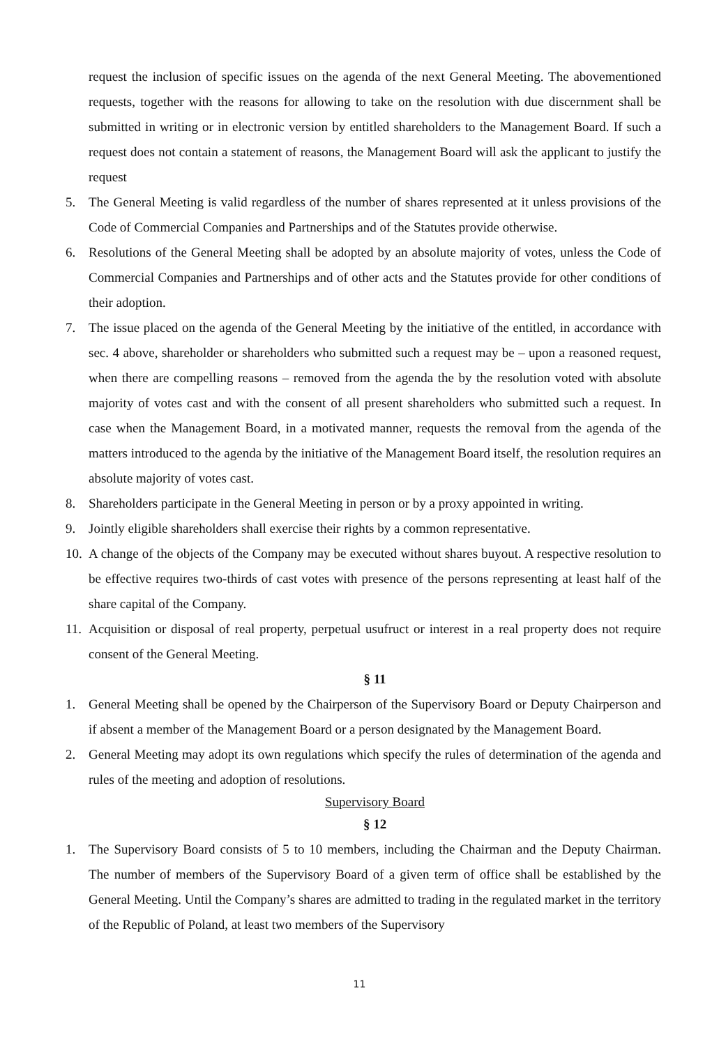request the inclusion of specific issues on the agenda of the next General Meeting. The abovementioned requests, together with the reasons for allowing to take on the resolution with due discernment shall be submitted in writing or in electronic version by entitled shareholders to the Management Board. If such a request does not contain a statement of reasons, the Management Board will ask the applicant to justify the request
5. The General Meeting is valid regardless of the number of shares represented at it unless provisions of the Code of Commercial Companies and Partnerships and of the Statutes provide otherwise.
6. Resolutions of the General Meeting shall be adopted by an absolute majority of votes, unless the Code of Commercial Companies and Partnerships and of other acts and the Statutes provide for other conditions of their adoption.
7. The issue placed on the agenda of the General Meeting by the initiative of the entitled, in accordance with sec. 4 above, shareholder or shareholders who submitted such a request may be – upon a reasoned request, when there are compelling reasons – removed from the agenda the by the resolution voted with absolute majority of votes cast and with the consent of all present shareholders who submitted such a request. In case when the Management Board, in a motivated manner, requests the removal from the agenda of the matters introduced to the agenda by the initiative of the Management Board itself, the resolution requires an absolute majority of votes cast.
8. Shareholders participate in the General Meeting in person or by a proxy appointed in writing.
9. Jointly eligible shareholders shall exercise their rights by a common representative.
10. A change of the objects of the Company may be executed without shares buyout. A respective resolution to be effective requires two-thirds of cast votes with presence of the persons representing at least half of the share capital of the Company.
11. Acquisition or disposal of real property, perpetual usufruct or interest in a real property does not require consent of the General Meeting.
§ 11
1. General Meeting shall be opened by the Chairperson of the Supervisory Board or Deputy Chairperson and if absent a member of the Management Board or a person designated by the Management Board.
2. General Meeting may adopt its own regulations which specify the rules of determination of the agenda and rules of the meeting and adoption of resolutions.
Supervisory Board
§ 12
1. The Supervisory Board consists of 5 to 10 members, including the Chairman and the Deputy Chairman. The number of members of the Supervisory Board of a given term of office shall be established by the General Meeting. Until the Company’s shares are admitted to trading in the regulated market in the territory of the Republic of Poland, at least two members of the Supervisory
11